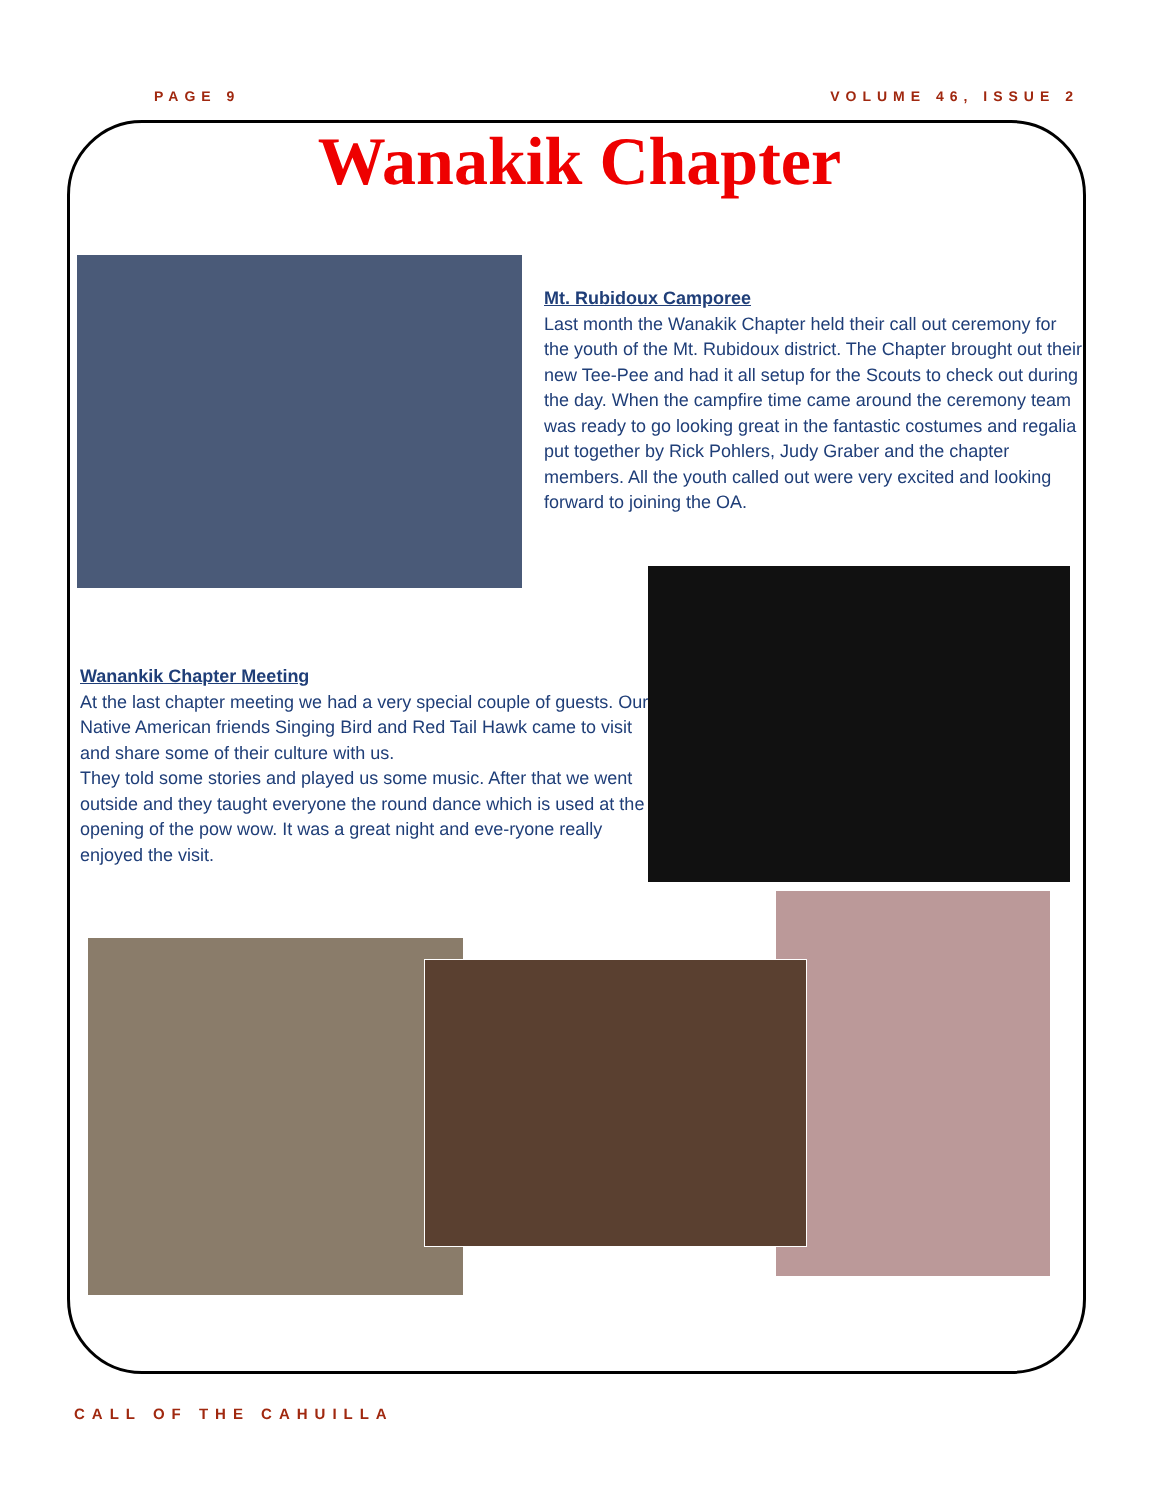PAGE 9 VOLUME 46, ISSUE 2
Wanakik Chapter
Mt. Rubidoux Camporee
Last month the Wanakik Chapter held their call out ceremony for the youth of the Mt. Rubidoux district. The Chapter brought out their new Tee-Pee and had it all setup for the Scouts to check out during the day. When the campfire time came around the ceremony team was ready to go looking great in the fantastic costumes and regalia put together by Rick Pohlers, Judy Graber and the chapter members. All the youth called out were very excited and looking forward to joining the OA.
Wanankik Chapter Meeting
At the last chapter meeting we had a very special couple of guests. Our Native American friends Singing Bird and Red Tail Hawk came to visit and share some of their culture with us.
They told some stories and played us some music. After that we went outside and they taught everyone the round dance which is used at the opening of the pow wow. It was a great night and eve-ryone really enjoyed the visit.
CALL OF THE CAHUILLA